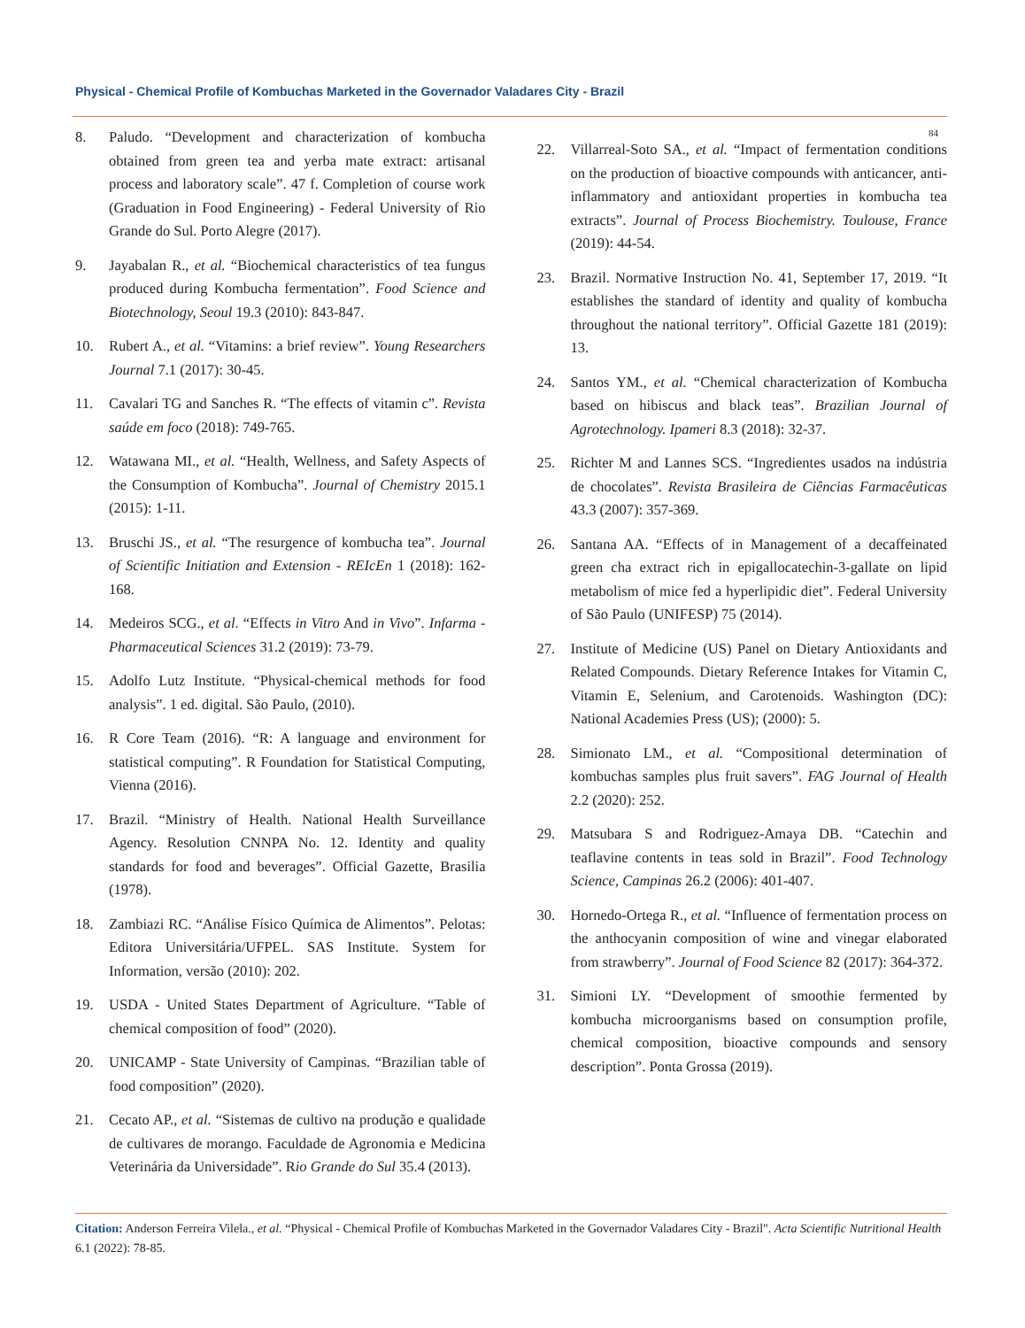Physical - Chemical Profile of Kombuchas Marketed in the Governador Valadares City - Brazil
84
8. Paludo. “Development and characterization of kombucha obtained from green tea and yerba mate extract: artisanal process and laboratory scale”. 47 f. Completion of course work (Graduation in Food Engineering) - Federal University of Rio Grande do Sul. Porto Alegre (2017).
9. Jayabalan R., et al. “Biochemical characteristics of tea fungus produced during Kombucha fermentation”. Food Science and Biotechnology, Seoul 19.3 (2010): 843-847.
10. Rubert A., et al. “Vitamins: a brief review”. Young Researchers Journal 7.1 (2017): 30-45.
11. Cavalari TG and Sanches R. “The effects of vitamin c”. Revista saúde em foco (2018): 749-765.
12. Watawana MI., et al. “Health, Wellness, and Safety Aspects of the Consumption of Kombucha”. Journal of Chemistry 2015.1 (2015): 1-11.
13. Bruschi JS., et al. “The resurgence of kombucha tea”. Journal of Scientific Initiation and Extension - REIcEn 1 (2018): 162-168.
14. Medeiros SCG., et al. “Effects in Vitro And in Vivo”. Infarma - Pharmaceutical Sciences 31.2 (2019): 73-79.
15. Adolfo Lutz Institute. “Physical-chemical methods for food analysis”. 1 ed. digital. São Paulo, (2010).
16. R Core Team (2016). “R: A language and environment for statistical computing”. R Foundation for Statistical Computing, Vienna (2016).
17. Brazil. “Ministry of Health. National Health Surveillance Agency. Resolution CNNPA No. 12. Identity and quality standards for food and beverages”. Official Gazette, Brasilia (1978).
18. Zambiazi RC. “Análise Físico Química de Alimentos”. Pelotas: Editora Universitária/UFPEL. SAS Institute. System for Information, versão (2010): 202.
19. USDA - United States Department of Agriculture. “Table of chemical composition of food” (2020).
20. UNICAMP - State University of Campinas. “Brazilian table of food composition” (2020).
21. Cecato AP., et al. “Sistemas de cultivo na produção e qualidade de cultivares de morango. Faculdade de Agronomia e Medicina Veterinária da Universidade”. Rio Grande do Sul 35.4 (2013).
22. Villarreal-Soto SA., et al. “Impact of fermentation conditions on the production of bioactive compounds with anticancer, anti-inflammatory and antioxidant properties in kombucha tea extracts”. Journal of Process Biochemistry. Toulouse, France (2019): 44-54.
23. Brazil. Normative Instruction No. 41, September 17, 2019. “It establishes the standard of identity and quality of kombucha throughout the national territory”. Official Gazette 181 (2019): 13.
24. Santos YM., et al. “Chemical characterization of Kombucha based on hibiscus and black teas”. Brazilian Journal of Agrotechnology. Ipameri 8.3 (2018): 32-37.
25. Richter M and Lannes SCS. “Ingredientes usados na indústria de chocolates”. Revista Brasileira de Ciências Farmacêuticas 43.3 (2007): 357-369.
26. Santana AA. “Effects of in Management of a decaffeinated green cha extract rich in epigallocatechin-3-gallate on lipid metabolism of mice fed a hyperlipidic diet”. Federal University of São Paulo (UNIFESP) 75 (2014).
27. Institute of Medicine (US) Panel on Dietary Antioxidants and Related Compounds. Dietary Reference Intakes for Vitamin C, Vitamin E, Selenium, and Carotenoids. Washington (DC): National Academies Press (US); (2000): 5.
28. Simionato LM., et al. “Compositional determination of kombuchas samples plus fruit savers”. FAG Journal of Health 2.2 (2020): 252.
29. Matsubara S and Rodriguez-Amaya DB. “Catechin and teaflavine contents in teas sold in Brazil”. Food Technology Science, Campinas 26.2 (2006): 401-407.
30. Hornedo-Ortega R., et al. “Influence of fermentation process on the anthocyanin composition of wine and vinegar elaborated from strawberry”. Journal of Food Science 82 (2017): 364-372.
31. Simioni LY. “Development of smoothie fermented by kombucha microorganisms based on consumption profile, chemical composition, bioactive compounds and sensory description”. Ponta Grossa (2019).
Citation: Anderson Ferreira Vilela., et al. “Physical - Chemical Profile of Kombuchas Marketed in the Governador Valadares City - Brazil". Acta Scientific Nutritional Health 6.1 (2022): 78-85.